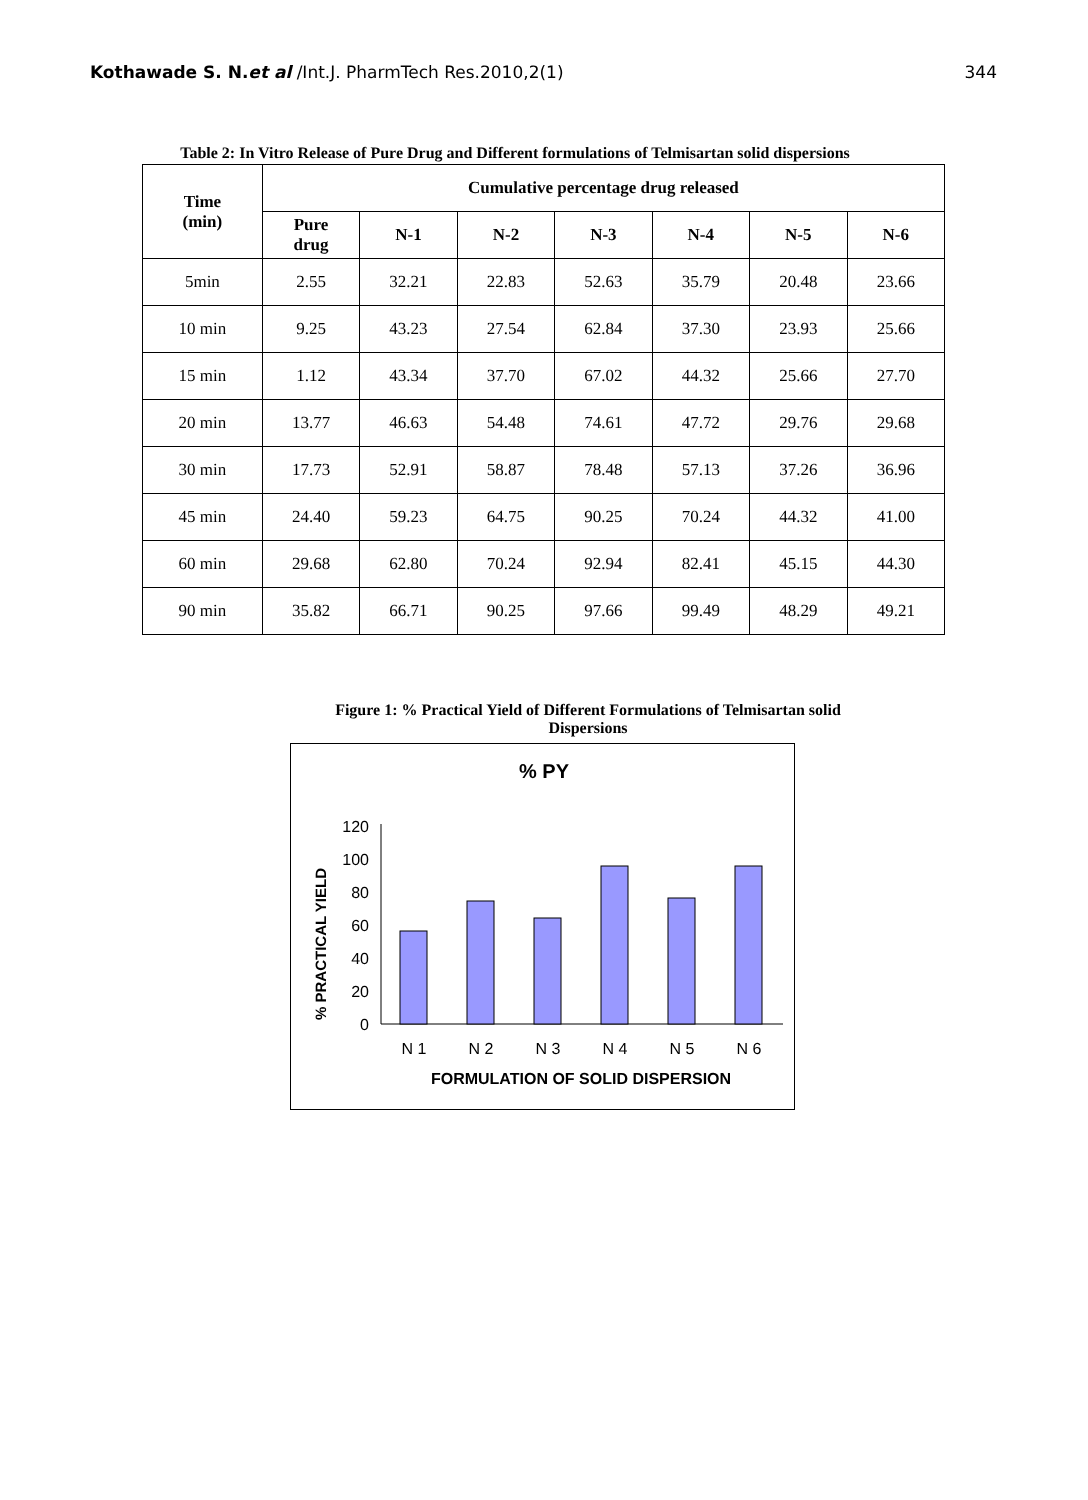Kothawade S. N.et al /Int.J. PharmTech Res.2010,2(1) 344
Table 2: In Vitro Release of Pure Drug and Different formulations of Telmisartan solid dispersions
| Time (min) | Cumulative percentage drug released | | | | | | |
| --- | --- | --- | --- | --- | --- | --- | --- |
| | Pure drug | N-1 | N-2 | N-3 | N-4 | N-5 | N-6 |
| 5min | 2.55 | 32.21 | 22.83 | 52.63 | 35.79 | 20.48 | 23.66 |
| 10 min | 9.25 | 43.23 | 27.54 | 62.84 | 37.30 | 23.93 | 25.66 |
| 15 min | 1.12 | 43.34 | 37.70 | 67.02 | 44.32 | 25.66 | 27.70 |
| 20 min | 13.77 | 46.63 | 54.48 | 74.61 | 47.72 | 29.76 | 29.68 |
| 30 min | 17.73 | 52.91 | 58.87 | 78.48 | 57.13 | 37.26 | 36.96 |
| 45 min | 24.40 | 59.23 | 64.75 | 90.25 | 70.24 | 44.32 | 41.00 |
| 60 min | 29.68 | 62.80 | 70.24 | 92.94 | 82.41 | 45.15 | 44.30 |
| 90 min | 35.82 | 66.71 | 90.25 | 97.66 | 99.49 | 48.29 | 49.21 |
Figure 1: % Practical Yield of Different Formulations of Telmisartan solid
Dispersions
% PY
% PRACTICAL YIELD
0
20
40
60
80
100
120
N 1
N 2
N 3
N 4
N 5
N 6
FORMULATION OF SOLID DISPERSION